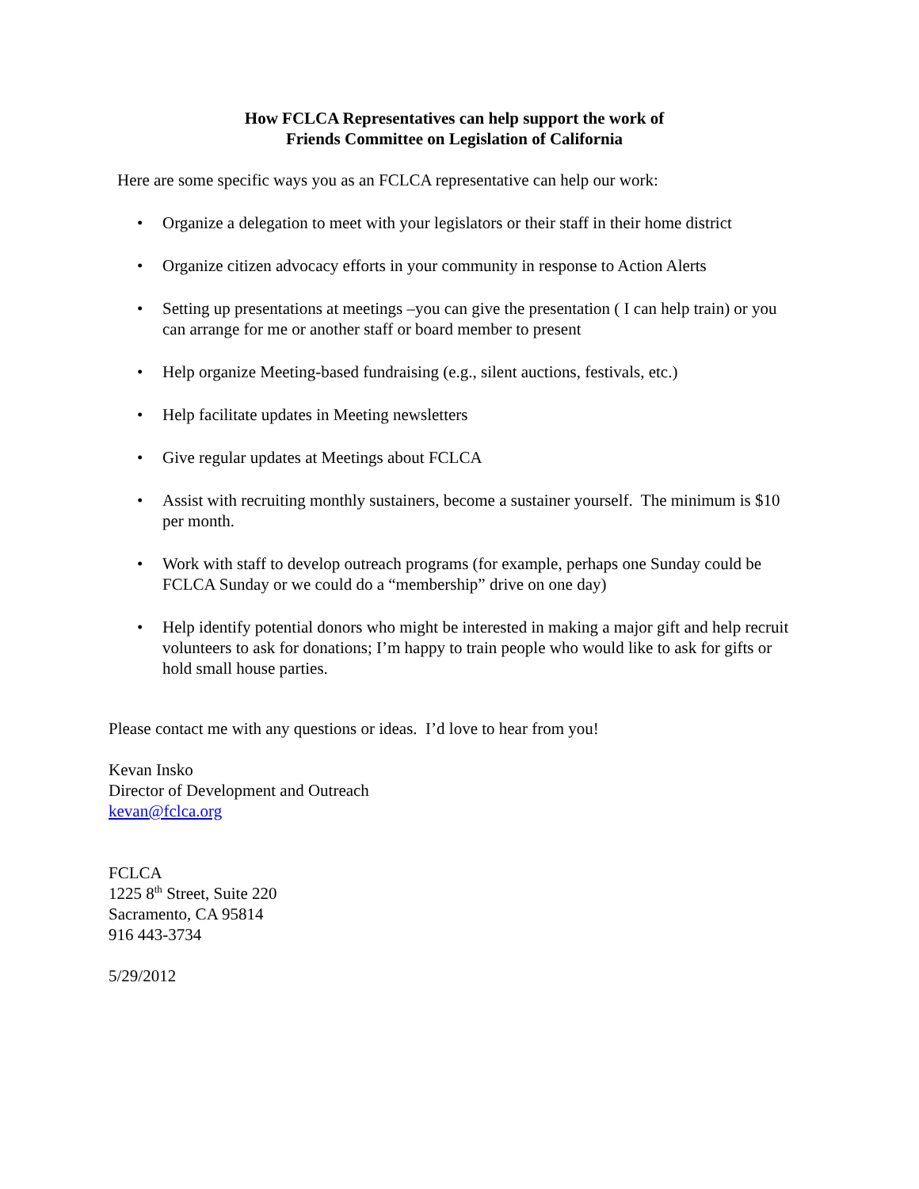How FCLCA Representatives can help support the work of
Friends Committee on Legislation of California
Here are some specific ways you as an FCLCA representative can help our work:
• Organize a delegation to meet with your legislators or their staff in their home district
• Organize citizen advocacy efforts in your community in response to Action Alerts
• Setting up presentations at meetings –you can give the presentation ( I can help train) or you can arrange for me or another staff or board member to present
• Help organize Meeting-based fundraising (e.g., silent auctions, festivals, etc.)
• Help facilitate updates in Meeting newsletters
• Give regular updates at Meetings about FCLCA
• Assist with recruiting monthly sustainers, become a sustainer yourself. The minimum is $10 per month.
• Work with staff to develop outreach programs (for example, perhaps one Sunday could be FCLCA Sunday or we could do a “membership” drive on one day)
• Help identify potential donors who might be interested in making a major gift and help recruit volunteers to ask for donations; I’m happy to train people who would like to ask for gifts or hold small house parties.
Please contact me with any questions or ideas. I’d love to hear from you!
Kevan Insko
Director of Development and Outreach
kevan@fclca.org
FCLCA
1225 8<sup>th</sup> Street, Suite 220
Sacramento, CA 95814
916 443-3734
5/29/2012